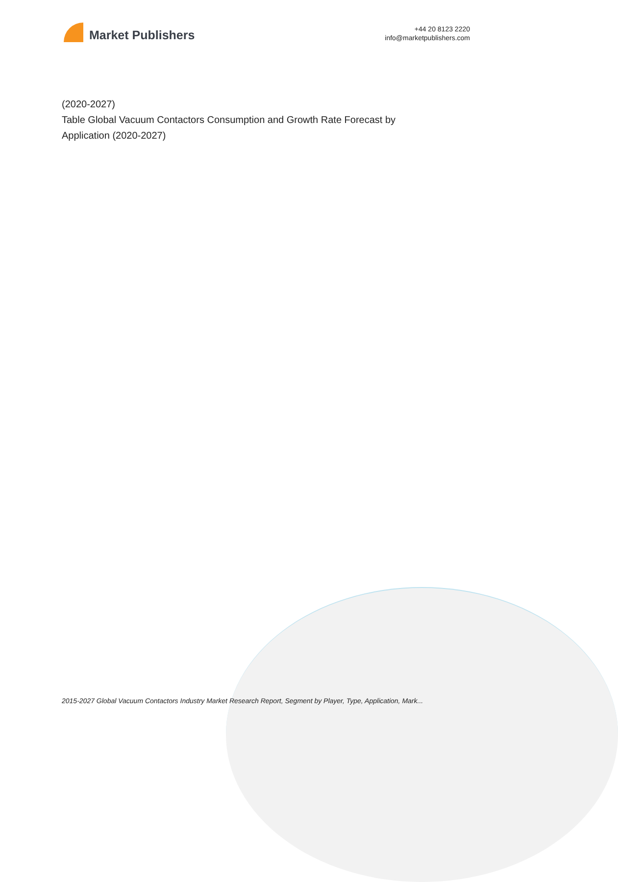Market Publishers
+44 20 8123 2220
info@marketpublishers.com
(2020-2027)
Table Global Vacuum Contactors Consumption and Growth Rate Forecast by Application (2020-2027)
2015-2027 Global Vacuum Contactors Industry Market Research Report, Segment by Player, Type, Application, Mark...